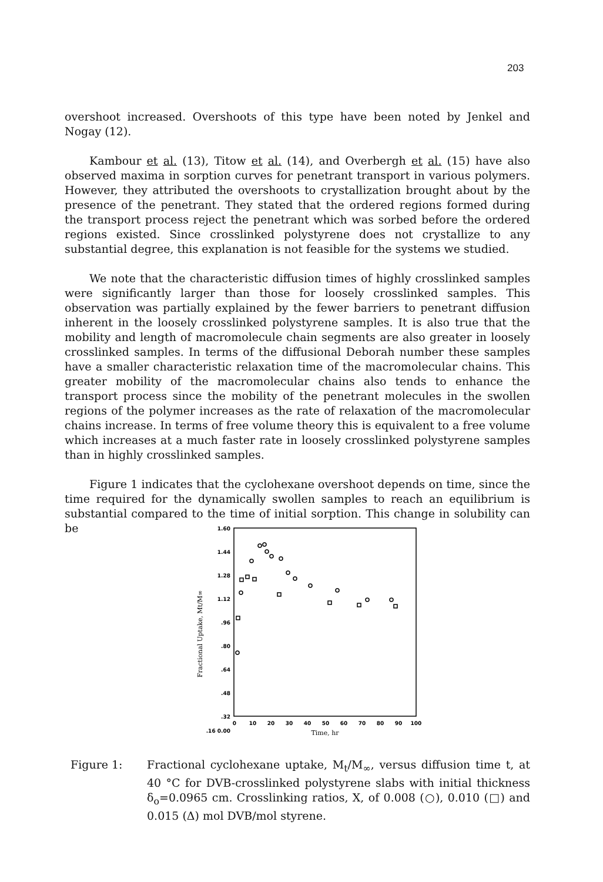203
overshoot increased. Overshoots of this type have been noted by Jenkel and Nogay (12).
Kambour et al. (13), Titow et al. (14), and Overbergh et al. (15) have also observed maxima in sorption curves for penetrant transport in various polymers. However, they attributed the overshoots to crystallization brought about by the presence of the penetrant. They stated that the ordered regions formed during the transport process reject the penetrant which was sorbed before the ordered regions existed. Since crosslinked polystyrene does not crystallize to any substantial degree, this explanation is not feasible for the systems we studied.
We note that the characteristic diffusion times of highly crosslinked samples were significantly larger than those for loosely crosslinked samples. This observation was partially explained by the fewer barriers to penetrant diffusion inherent in the loosely crosslinked polystyrene samples. It is also true that the mobility and length of macromolecule chain segments are also greater in loosely crosslinked samples. In terms of the diffusional Deborah number these samples have a smaller characteristic relaxation time of the macromolecular chains. This greater mobility of the macromolecular chains also tends to enhance the transport process since the mobility of the penetrant molecules in the swollen regions of the polymer increases as the rate of relaxation of the macromolecular chains increase. In terms of free volume theory this is equivalent to a free volume which increases at a much faster rate in loosely crosslinked polystyrene samples than in highly crosslinked samples.
Figure 1 indicates that the cyclohexane overshoot depends on time, since the time required for the dynamically swollen samples to reach an equilibrium is substantial compared to the time of initial sorption. This change in solubility can be
1.60
1.44
1.28
1.12
.96
.80
.64
.48
.32
.16 0.00
0
10
20
30
40
50
60
70
80
90
100
Time, hr
Fractional Uptake, Mt/M∞
Figure 1: Fractional cyclohexane uptake, M<sub>t</sub>/M<sub>∞</sub>, versus diffusion time t, at 40 °C for DVB-crosslinked polystyrene slabs with initial thickness δ<sub>o</sub>=0.0965 cm. Crosslinking ratios, X, of 0.008 (○), 0.010 (□) and 0.015 (Δ) mol DVB/mol styrene.